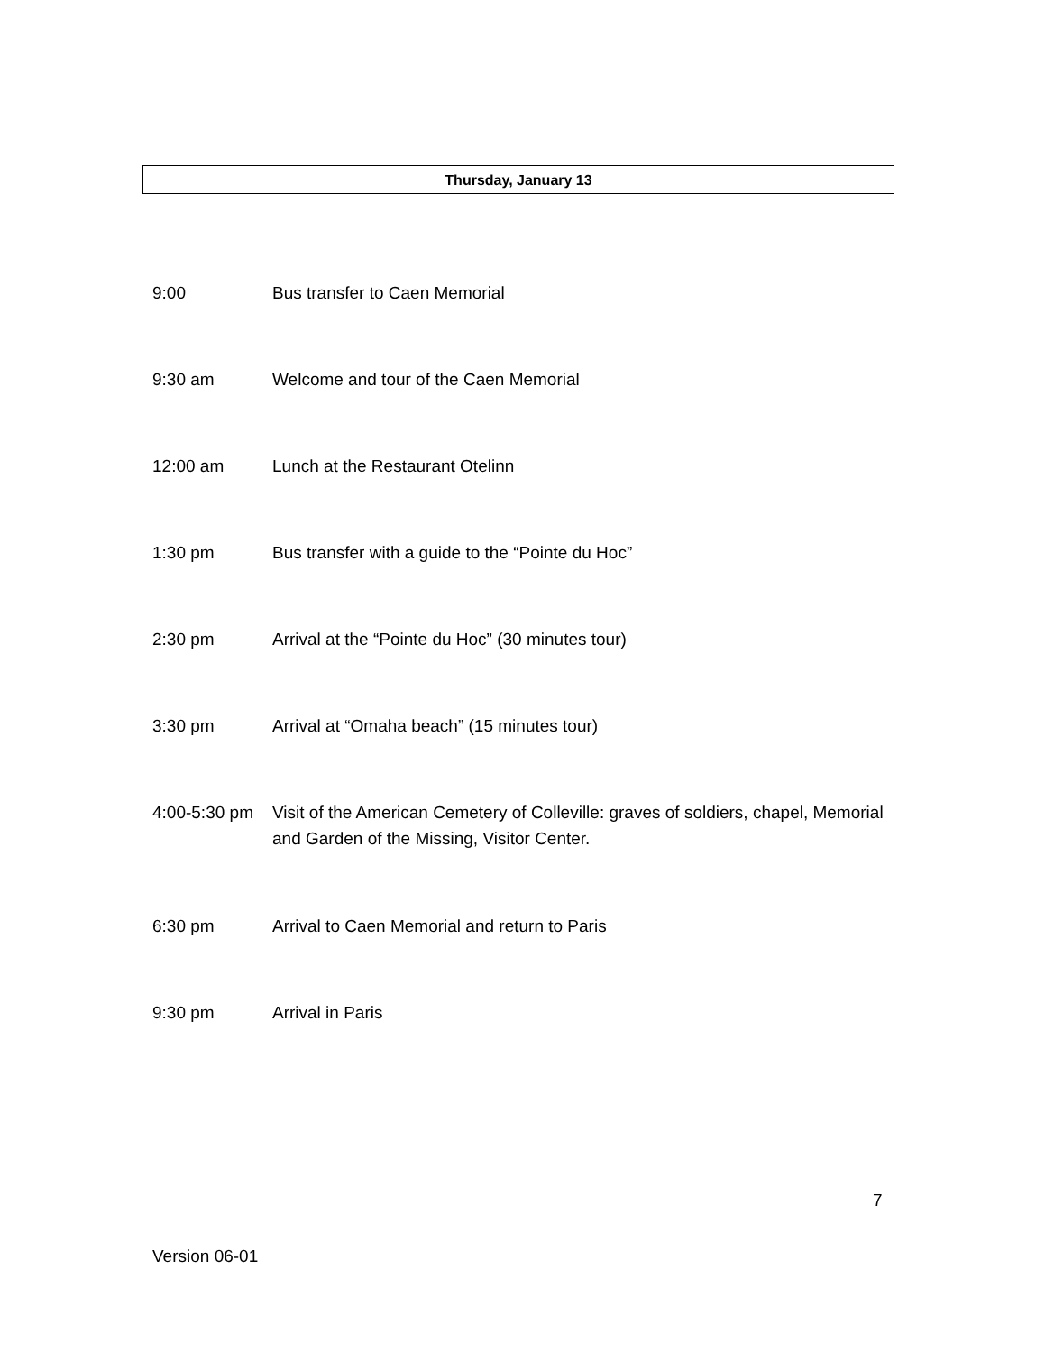Thursday, January 13
9:00 Bus transfer to Caen Memorial
9:30 am Welcome and tour of the Caen Memorial
12:00 am Lunch at the Restaurant Otelinn
1:30 pm Bus transfer with a guide to the “Pointe du Hoc”
2:30 pm Arrival at the “Pointe du Hoc” (30 minutes tour)
3:30 pm Arrival at “Omaha beach” (15 minutes tour)
4:00-5:30 pm
Visit of the American Cemetery of Colleville: graves of soldiers, chapel, Memorial and Garden of the Missing, Visitor Center.
6:30 pm Arrival to Caen Memorial and return to Paris
9:30 pm Arrival in Paris
7
Version 06-01